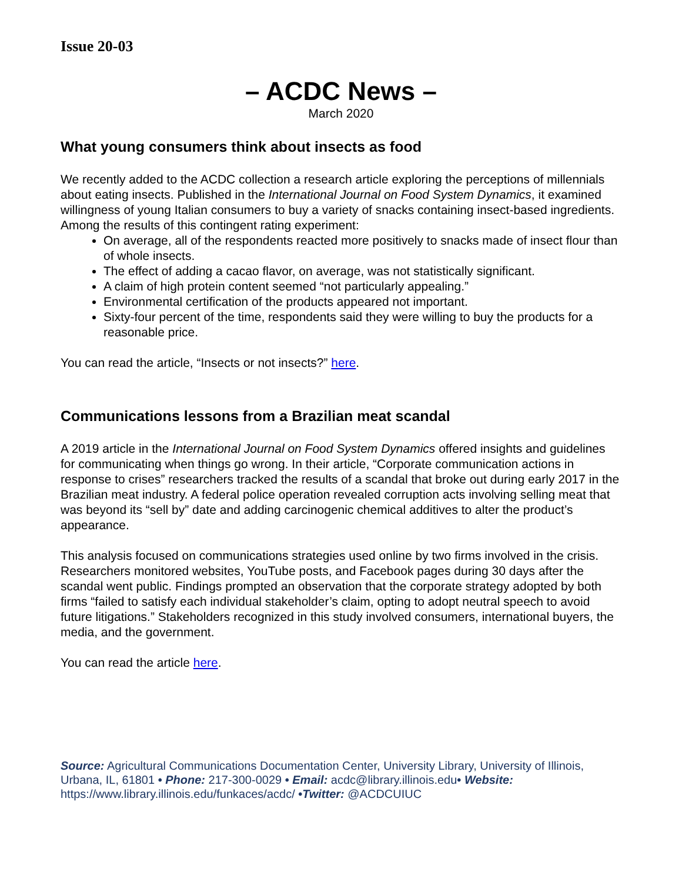Issue 20-03
– ACDC News –
March 2020
What young consumers think about insects as food
We recently added to the ACDC collection a research article exploring the perceptions of millennials about eating insects. Published in the International Journal on Food System Dynamics, it examined willingness of young Italian consumers to buy a variety of snacks containing insect-based ingredients. Among the results of this contingent rating experiment:
On average, all of the respondents reacted more positively to snacks made of insect flour than of whole insects.
The effect of adding a cacao flavor, on average, was not statistically significant.
A claim of high protein content seemed “not particularly appealing.”
Environmental certification of the products appeared not important.
Sixty-four percent of the time, respondents said they were willing to buy the products for a reasonable price.
You can read the article, “Insects or not insects?” here.
Communications lessons from a Brazilian meat scandal
A 2019 article in the International Journal on Food System Dynamics offered insights and guidelines for communicating when things go wrong. In their article, “Corporate communication actions in response to crises” researchers tracked the results of a scandal that broke out during early 2017 in the Brazilian meat industry. A federal police operation revealed corruption acts involving selling meat that was beyond its “sell by” date and adding carcinogenic chemical additives to alter the product’s appearance.
This analysis focused on communications strategies used online by two firms involved in the crisis. Researchers monitored websites, YouTube posts, and Facebook pages during 30 days after the scandal went public. Findings prompted an observation that the corporate strategy adopted by both firms “failed to satisfy each individual stakeholder’s claim, opting to adopt neutral speech to avoid future litigations.” Stakeholders recognized in this study involved consumers, international buyers, the media, and the government.
You can read the article here.
Source: Agricultural Communications Documentation Center, University Library, University of Illinois, Urbana, IL, 61801 • Phone: 217-300-0029 • Email: acdc@library.illinois.edu• Website: https://www.library.illinois.edu/funkaces/acdc/ •Twitter: @ACDCUIUC